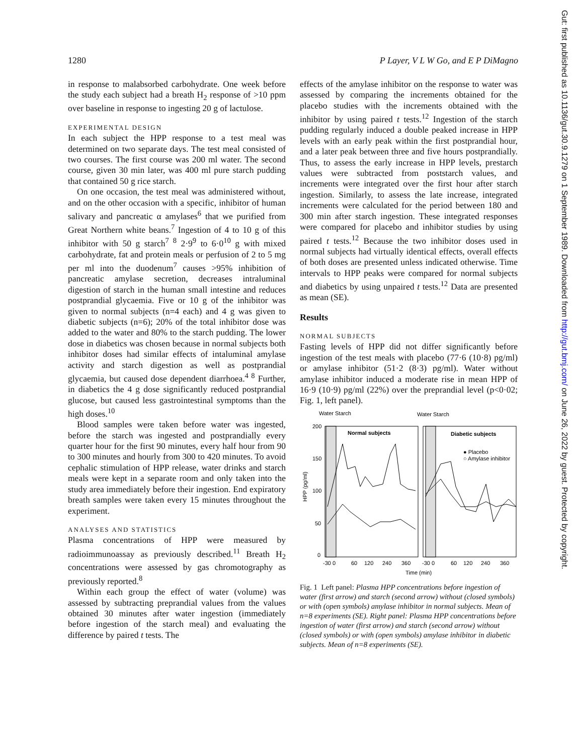1280 P Layer, V L W Go, and E P DiMagno
in response to malabsorbed carbohydrate. One week before the study each subject had a breath H<sub>2</sub> response of >10 ppm over baseline in response to ingesting 20 g of lactulose.
EXPERIMENTAL DESIGN
In each subject the HPP response to a test meal was determined on two separate days. The test meal consisted of two courses. The first course was 200 ml water. The second course, given 30 min later, was 400 ml pure starch pudding that contained 50 g rice starch.
On one occasion, the test meal was administered without, and on the other occasion with a specific, inhibitor of human salivary and pancreatic α amylases<sup>6</sup> that we purified from Great Northern white beans.<sup>7</sup> Ingestion of 4 to 10 g of this inhibitor with 50 g starch<sup>7 8</sup> 2·9<sup>9</sup> to 6·0<sup>10</sup> g with mixed carbohydrate, fat and protein meals or perfusion of 2 to 5 mg per ml into the duodenum<sup>7</sup> causes >95% inhibition of pancreatic amylase secretion, decreases intraluminal digestion of starch in the human small intestine and reduces postprandial glycaemia. Five or 10 g of the inhibitor was given to normal subjects (n=4 each) and 4 g was given to diabetic subjects (n=6); 20% of the total inhibitor dose was added to the water and 80% to the starch pudding. The lower dose in diabetics was chosen because in normal subjects both inhibitor doses had similar effects of intaluminal amylase activity and starch digestion as well as postprandial glycaemia, but caused dose dependent diarrhoea.<sup>4 8</sup> Further, in diabetics the 4 g dose significantly reduced postprandial glucose, but caused less gastrointestinal symptoms than the high doses.<sup>10</sup>
Blood samples were taken before water was ingested, before the starch was ingested and postprandially every quarter hour for the first 90 minutes, every half hour from 90 to 300 minutes and hourly from 300 to 420 minutes. To avoid cephalic stimulation of HPP release, water drinks and starch meals were kept in a separate room and only taken into the study area immediately before their ingestion. End expiratory breath samples were taken every 15 minutes throughout the experiment.
ANALYSES AND STATISTICS
Plasma concentrations of HPP were measured by radioimmunoassay as previously described.<sup>11</sup> Breath H<sub>2</sub> concentrations were assessed by gas chromotography as previously reported.<sup>8</sup>
Within each group the effect of water (volume) was assessed by subtracting preprandial values from the values obtained 30 minutes after water ingestion (immediately before ingestion of the starch meal) and evaluating the difference by paired t tests. The
effects of the amylase inhibitor on the response to water was assessed by comparing the increments obtained for the placebo studies with the increments obtained with the inhibitor by using paired t tests.<sup>12</sup> Ingestion of the starch pudding regularly induced a double peaked increase in HPP levels with an early peak within the first postprandial hour, and a later peak between three and five hours postprandially. Thus, to assess the early increase in HPP levels, prestarch values were subtracted from poststarch values, and increments were integrated over the first hour after starch ingestion. Similarly, to assess the late increase, integrated increments were calculated for the period between 180 and 300 min after starch ingestion. These integrated responses were compared for placebo and inhibitor studies by using paired t tests.<sup>12</sup> Because the two inhibitor doses used in normal subjects had virtually identical effects, overall effects of both doses are presented unless indicated otherwise. Time intervals to HPP peaks were compared for normal subjects and diabetics by using unpaired t tests.<sup>12</sup> Data are presented as mean (SE).
Results
NORMAL SUBJECTS
Fasting levels of HPP did not differ significantly before ingestion of the test meals with placebo (77·6 (10·8) pg/ml) or amylase inhibitor (51·2 (8·3) pg/ml). Water without amylase inhibitor induced a moderate rise in mean HPP of 16·9 (10·9) pg/ml (22%) over the preprandial level (p<0·02; Fig. 1, left panel).
Water Starch
Water Starch
Normal subjects
Diabetic subjects
● Placebo
○ Amylase inhibitor
200
150
100
50
0
HPP (pg/ml)
-30 0
60
120
240
360
-30 0
60
120
240
360
Time (min)
Fig. 1 Left panel: Plasma HPP concentrations before ingestion of water (first arrow) and starch (second arrow) without (closed symbols) or with (open symbols) amylase inhibitor in normal subjects. Mean of n=8 experiments (SE). Right panel: Plasma HPP concentrations before ingestion of water (first arrow) and starch (second arrow) without (closed symbols) or with (open symbols) amylase inhibitor in diabetic subjects. Mean of n=8 experiments (SE).
Gut: first published as 10.1136/gut.30.9.1279 on 1 September 1989. Downloaded from http://gut.bmj.com/ on June 26, 2022 by guest. Protected by copyright.